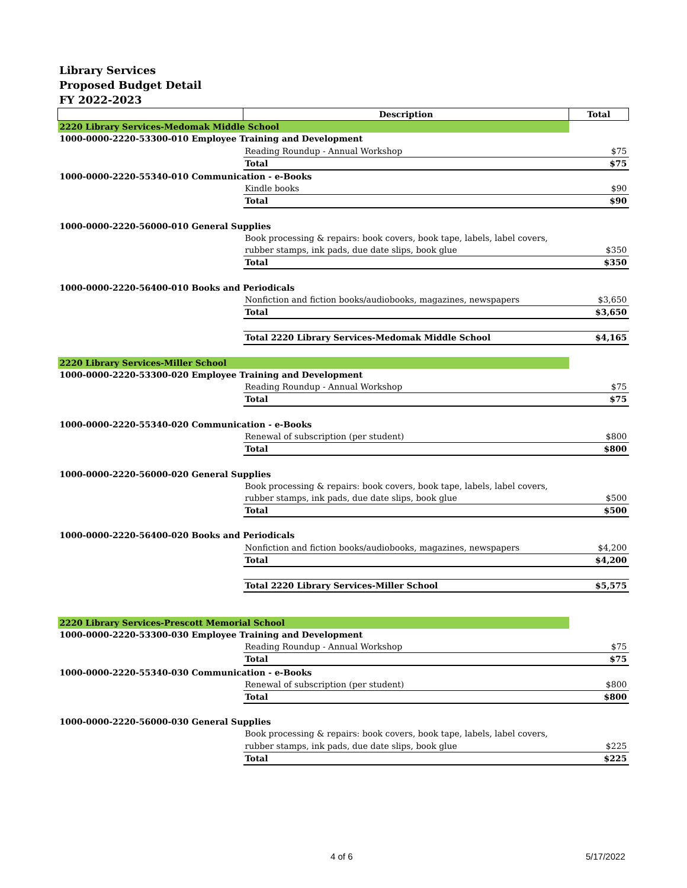Library Services
Proposed Budget Detail
FY 2022-2023
| | Description | Total |
| --- | --- | --- |
| 2220 Library Services-Medomak Middle School | | |
| 1000-0000-2220-53300-010 Employee Training and Development | | |
| | Reading Roundup - Annual Workshop | $75 |
| | Total | $75 |
| 1000-0000-2220-55340-010 Communication - e-Books | | |
| | Kindle books | $90 |
| | Total | $90 |
| 1000-0000-2220-56000-010 General Supplies | | |
| | Book processing & repairs: book covers, book tape, labels, label covers, | |
| | rubber stamps, ink pads, due date slips, book glue | $350 |
| | Total | $350 |
| 1000-0000-2220-56400-010 Books and Periodicals | | |
| | Nonfiction and fiction books/audiobooks, magazines, newspapers | $3,650 |
| | Total | $3,650 |
| | Total 2220 Library Services-Medomak Middle School | $4,165 |
| 2220 Library Services-Miller School | | |
| 1000-0000-2220-53300-020 Employee Training and Development | | |
| | Reading Roundup - Annual Workshop | $75 |
| | Total | $75 |
| 1000-0000-2220-55340-020 Communication - e-Books | | |
| | Renewal of subscription (per student) | $800 |
| | Total | $800 |
| 1000-0000-2220-56000-020 General Supplies | | |
| | Book processing & repairs: book covers, book tape, labels, label covers, | |
| | rubber stamps, ink pads, due date slips, book glue | $500 |
| | Total | $500 |
| 1000-0000-2220-56400-020 Books and Periodicals | | |
| | Nonfiction and fiction books/audiobooks, magazines, newspapers | $4,200 |
| | Total | $4,200 |
| | Total 2220 Library Services-Miller School | $5,575 |
| 2220 Library Services-Prescott Memorial School | | |
| 1000-0000-2220-53300-030 Employee Training and Development | | |
| | Reading Roundup - Annual Workshop | $75 |
| | Total | $75 |
| 1000-0000-2220-55340-030 Communication - e-Books | | |
| | Renewal of subscription (per student) | $800 |
| | Total | $800 |
| 1000-0000-2220-56000-030 General Supplies | | |
| | Book processing & repairs: book covers, book tape, labels, label covers, | |
| | rubber stamps, ink pads, due date slips, book glue | $225 |
| | Total | $225 |
4 of 6 5/17/2022